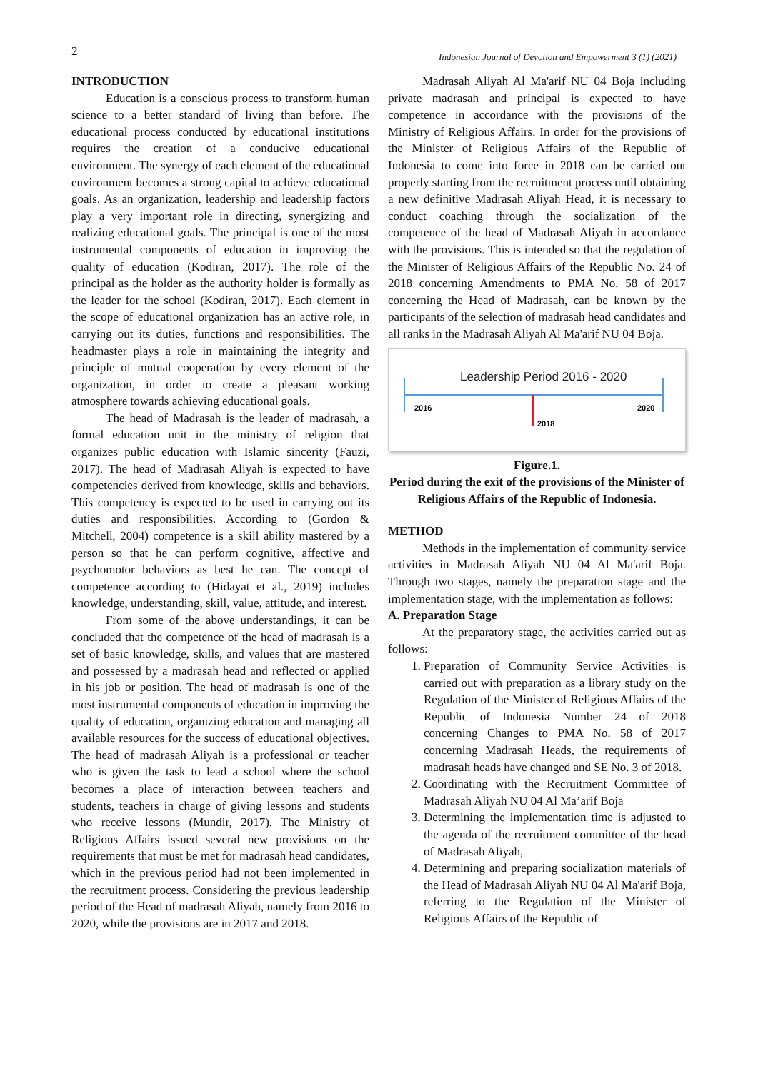2 Indonesian Journal of Devotion and Empowerment 3 (1) (2021)
INTRODUCTION
Education is a conscious process to transform human science to a better standard of living than before. The educational process conducted by educational institutions requires the creation of a conducive educational environment. The synergy of each element of the educational environment becomes a strong capital to achieve educational goals. As an organization, leadership and leadership factors play a very important role in directing, synergizing and realizing educational goals. The principal is one of the most instrumental components of education in improving the quality of education (Kodiran, 2017). The role of the principal as the holder as the authority holder is formally as the leader for the school (Kodiran, 2017). Each element in the scope of educational organization has an active role, in carrying out its duties, functions and responsibilities. The headmaster plays a role in maintaining the integrity and principle of mutual cooperation by every element of the organization, in order to create a pleasant working atmosphere towards achieving educational goals.
The head of Madrasah is the leader of madrasah, a formal education unit in the ministry of religion that organizes public education with Islamic sincerity (Fauzi, 2017). The head of Madrasah Aliyah is expected to have competencies derived from knowledge, skills and behaviors. This competency is expected to be used in carrying out its duties and responsibilities. According to (Gordon & Mitchell, 2004) competence is a skill ability mastered by a person so that he can perform cognitive, affective and psychomotor behaviors as best he can. The concept of competence according to (Hidayat et al., 2019) includes knowledge, understanding, skill, value, attitude, and interest.
From some of the above understandings, it can be concluded that the competence of the head of madrasah is a set of basic knowledge, skills, and values that are mastered and possessed by a madrasah head and reflected or applied in his job or position. The head of madrasah is one of the most instrumental components of education in improving the quality of education, organizing education and managing all available resources for the success of educational objectives. The head of madrasah Aliyah is a professional or teacher who is given the task to lead a school where the school becomes a place of interaction between teachers and students, teachers in charge of giving lessons and students who receive lessons (Mundir, 2017). The Ministry of Religious Affairs issued several new provisions on the requirements that must be met for madrasah head candidates, which in the previous period had not been implemented in the recruitment process. Considering the previous leadership period of the Head of madrasah Aliyah, namely from 2016 to 2020, while the provisions are in 2017 and 2018.
Madrasah Aliyah Al Ma'arif NU 04 Boja including private madrasah and principal is expected to have competence in accordance with the provisions of the Ministry of Religious Affairs. In order for the provisions of the Minister of Religious Affairs of the Republic of Indonesia to come into force in 2018 can be carried out properly starting from the recruitment process until obtaining a new definitive Madrasah Aliyah Head, it is necessary to conduct coaching through the socialization of the competence of the head of Madrasah Aliyah in accordance with the provisions. This is intended so that the regulation of the Minister of Religious Affairs of the Republic No. 24 of 2018 concerning Amendments to PMA No. 58 of 2017 concerning the Head of Madrasah, can be known by the participants of the selection of madrasah head candidates and all ranks in the Madrasah Aliyah Al Ma'arif NU 04 Boja.
Leadership Period 2016 - 2020
2016
2020
2018
Figure.1.
Period during the exit of the provisions of the Minister of Religious Affairs of the Republic of Indonesia.
METHOD
Methods in the implementation of community service activities in Madrasah Aliyah NU 04 Al Ma'arif Boja. Through two stages, namely the preparation stage and the implementation stage, with the implementation as follows:
A. Preparation Stage
At the preparatory stage, the activities carried out as follows:
1. Preparation of Community Service Activities is carried out with preparation as a library study on the Regulation of the Minister of Religious Affairs of the Republic of Indonesia Number 24 of 2018 concerning Changes to PMA No. 58 of 2017 concerning Madrasah Heads, the requirements of madrasah heads have changed and SE No. 3 of 2018.
2. Coordinating with the Recruitment Committee of Madrasah Aliyah NU 04 Al Ma’arif Boja
3. Determining the implementation time is adjusted to the agenda of the recruitment committee of the head of Madrasah Aliyah,
4. Determining and preparing socialization materials of the Head of Madrasah Aliyah NU 04 Al Ma'arif Boja, referring to the Regulation of the Minister of Religious Affairs of the Republic of